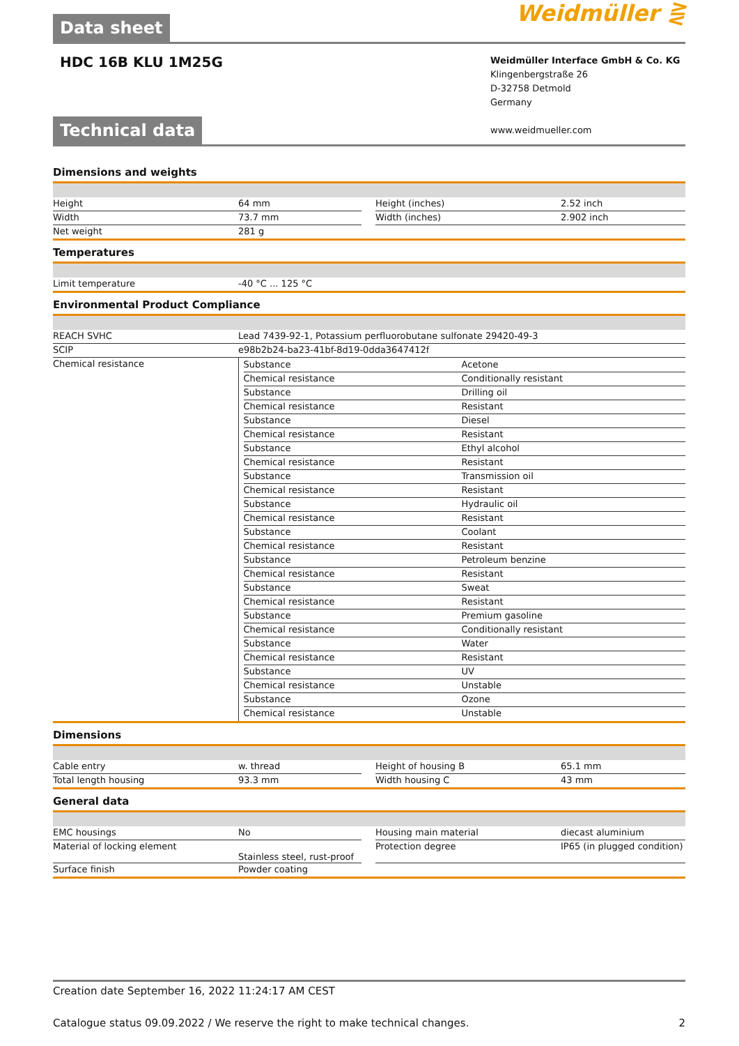Data sheet Weidmüller ⋛
HDC 16B KLU 1M25G
Weidmüller Interface GmbH & Co. KG
Klingenbergstraße 26
D-32758 Detmold
Germany
www.weidmueller.com
Technical data
Dimensions and weights
| Height | 64 mm | | Height (inches) | 2.52 inch |
| Width | 73.7 mm | | Width (inches) | 2.902 inch |
| Net weight | 281 g | | | |
Temperatures
| Limit temperature | -40 °C ... 125 °C |
Environmental Product Compliance
| REACH SVHC | Lead 7439-92-1, Potassium perfluorobutane sulfonate 29420-49-3 |
| SCIP | e98b2b24-ba23-41bf-8d19-0dda3647412f |
| Chemical resistance | / Substance / Acetone / / Chemical resistance / Conditionally resistant / / Substance / Drilling oil / / Chemical resistance / Resistant / / Substance / Diesel / / Chemical resistance / Resistant / / Substance / Ethyl alcohol / / Chemical resistance / Resistant / / Substance / Transmission oil / / Chemical resistance / Resistant / / Substance / Hydraulic oil / / Chemical resistance / Resistant / / Substance / Coolant / / Chemical resistance / Resistant / / Substance / Petroleum benzine / / Chemical resistance / Resistant / / Substance / Sweat / / Chemical resistance / Resistant / / Substance / Premium gasoline / / Chemical resistance / Conditionally resistant / / Substance / Water / / Chemical resistance / Resistant / / Substance / UV / / Chemical resistance / Unstable / / Substance / Ozone / / Chemical resistance / Unstable / |
Dimensions
| Cable entry | w. thread | | Height of housing B | 65.1 mm |
| Total length housing | 93.3 mm | | Width housing C | 43 mm |
General data
| EMC housings | No | | Housing main material | diecast aluminium |
| Material of locking element | Stainless steel, rust-proof | | Protection degree | IP65 (in plugged condition) |
| Surface finish | Powder coating | | | |
Creation date September 16, 2022 11:24:17 AM CEST
Catalogue status 09.09.2022 / We reserve the right to make technical changes. 2